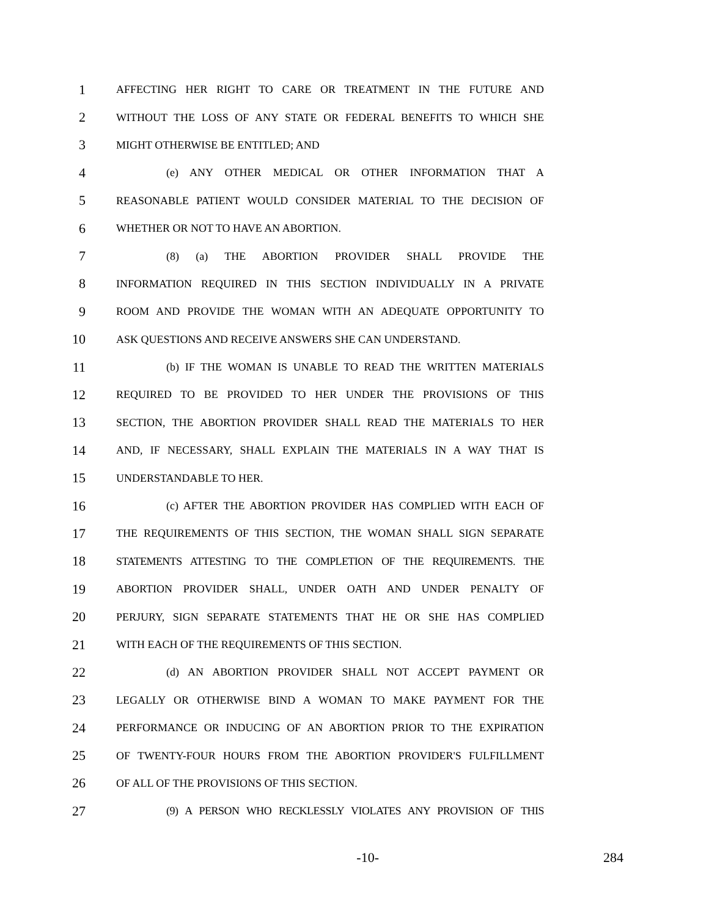1 AFFECTING HER RIGHT TO CARE OR TREATMENT IN THE FUTURE AND
2 WITHOUT THE LOSS OF ANY STATE OR FEDERAL BENEFITS TO WHICH SHE
3 MIGHT OTHERWISE BE ENTITLED; AND
4 (e) ANY OTHER MEDICAL OR OTHER INFORMATION THAT A
5 REASONABLE PATIENT WOULD CONSIDER MATERIAL TO THE DECISION OF
6 WHETHER OR NOT TO HAVE AN ABORTION.
7 (8) (a) THE ABORTION PROVIDER SHALL PROVIDE THE
8 INFORMATION REQUIRED IN THIS SECTION INDIVIDUALLY IN A PRIVATE
9 ROOM AND PROVIDE THE WOMAN WITH AN ADEQUATE OPPORTUNITY TO
10 ASK QUESTIONS AND RECEIVE ANSWERS SHE CAN UNDERSTAND.
11 (b) IF THE WOMAN IS UNABLE TO READ THE WRITTEN MATERIALS
12 REQUIRED TO BE PROVIDED TO HER UNDER THE PROVISIONS OF THIS
13 SECTION, THE ABORTION PROVIDER SHALL READ THE MATERIALS TO HER
14 AND, IF NECESSARY, SHALL EXPLAIN THE MATERIALS IN A WAY THAT IS
15 UNDERSTANDABLE TO HER.
16 (c) AFTER THE ABORTION PROVIDER HAS COMPLIED WITH EACH OF
17 THE REQUIREMENTS OF THIS SECTION, THE WOMAN SHALL SIGN SEPARATE
18 STATEMENTS ATTESTING TO THE COMPLETION OF THE REQUIREMENTS. THE
19 ABORTION PROVIDER SHALL, UNDER OATH AND UNDER PENALTY OF
20 PERJURY, SIGN SEPARATE STATEMENTS THAT HE OR SHE HAS COMPLIED
21 WITH EACH OF THE REQUIREMENTS OF THIS SECTION.
22 (d) AN ABORTION PROVIDER SHALL NOT ACCEPT PAYMENT OR
23 LEGALLY OR OTHERWISE BIND A WOMAN TO MAKE PAYMENT FOR THE
24 PERFORMANCE OR INDUCING OF AN ABORTION PRIOR TO THE EXPIRATION
25 OF TWENTY-FOUR HOURS FROM THE ABORTION PROVIDER'S FULFILLMENT
26 OF ALL OF THE PROVISIONS OF THIS SECTION.
27 (9) A PERSON WHO RECKLESSLY VIOLATES ANY PROVISION OF THIS
-10- 284